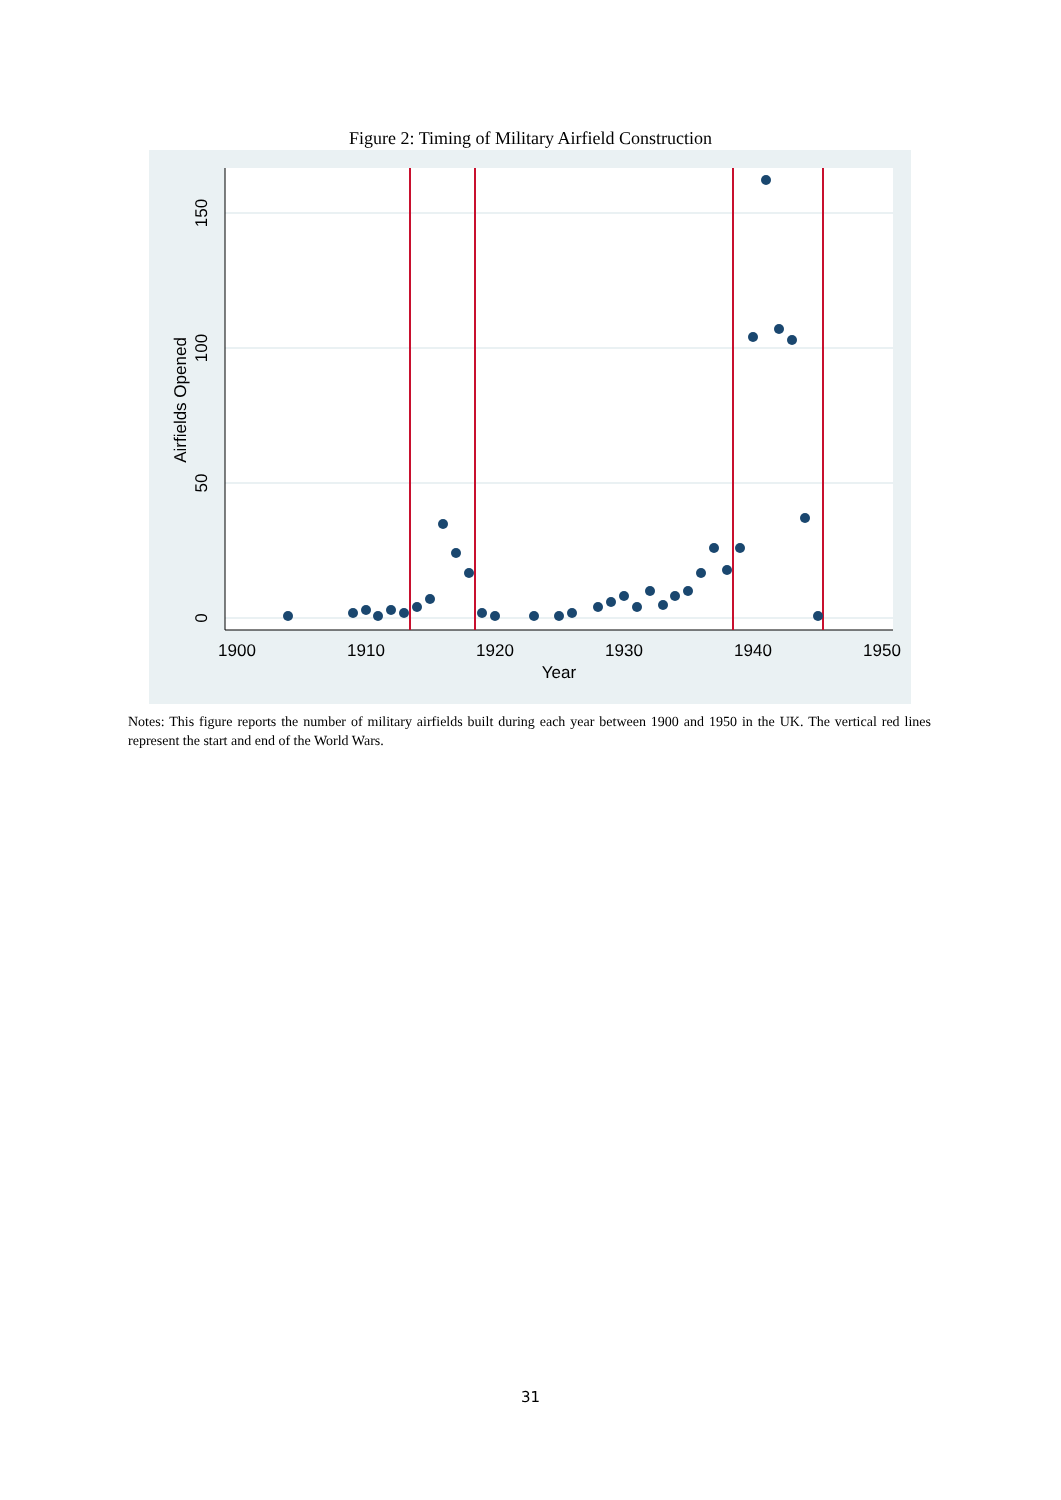Figure 2: Timing of Military Airfield Construction
1900
1910
1920
1930
1940
1950
Year
0
50
100
150
Airfields Opened
Notes: This figure reports the number of military airfields built during each year between 1900 and 1950 in the UK. The vertical red lines represent the start and end of the World Wars.
31